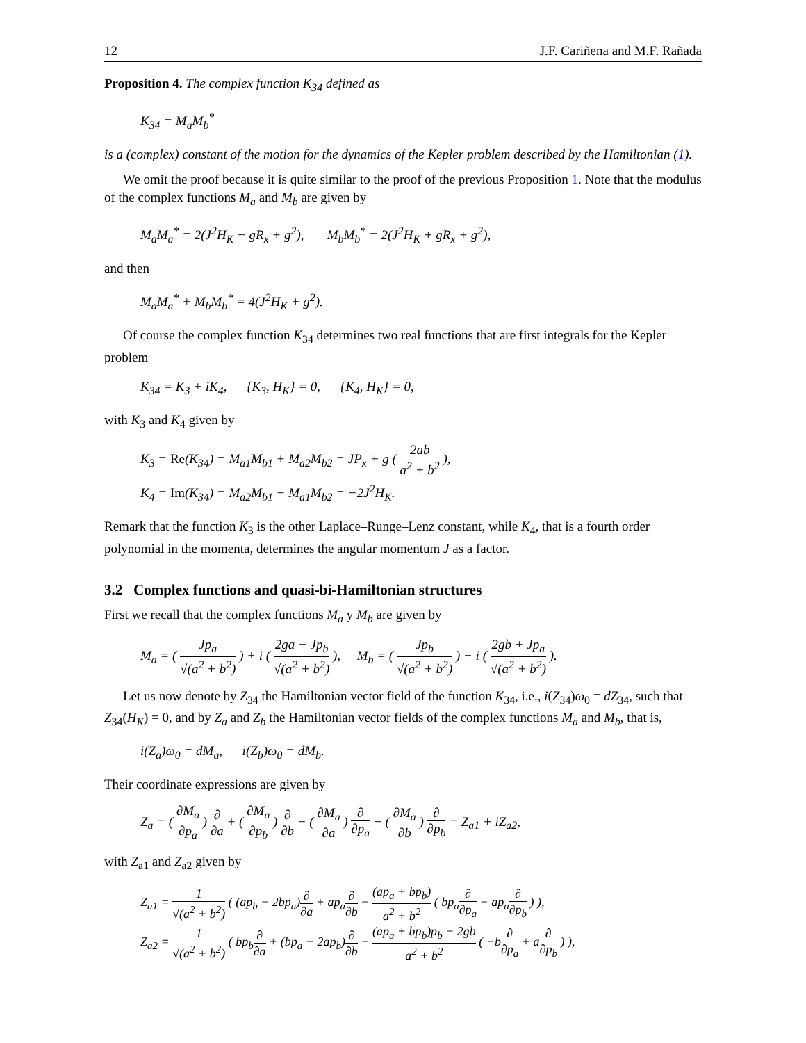12 J.F. Cariñena and M.F. Rañada
Proposition 4. The complex function K<sub>34</sub> defined as
K<sub>34</sub> = M<sub>a</sub>M<sub>b</sub><sup>*</sup>
is a (complex) constant of the motion for the dynamics of the Kepler problem described by the Hamiltonian (1).
We omit the proof because it is quite similar to the proof of the previous Proposition 1. Note that the modulus of the complex functions M<sub>a</sub> and M<sub>b</sub> are given by
M<sub>a</sub>M<sub>a</sub><sup>*</sup> = 2(J<sup>2</sup>H<sub>K</sub> − gR<sub>x</sub> + g<sup>2</sup>), M<sub>b</sub>M<sub>b</sub><sup>*</sup> = 2(J<sup>2</sup>H<sub>K</sub> + gR<sub>x</sub> + g<sup>2</sup>),
and then
M<sub>a</sub>M<sub>a</sub><sup>*</sup> + M<sub>b</sub>M<sub>b</sub><sup>*</sup> = 4(J<sup>2</sup>H<sub>K</sub> + g<sup>2</sup>).
Of course the complex function K<sub>34</sub> determines two real functions that are first integrals for the Kepler problem
K<sub>34</sub> = K<sub>3</sub> + iK<sub>4</sub>, {K<sub>3</sub>, H<sub>K</sub>} = 0, {K<sub>4</sub>, H<sub>K</sub>} = 0,
with K<sub>3</sub> and K<sub>4</sub> given by
K<sub>3</sub> = Re(K<sub>34</sub>) = M<sub>a1</sub>M<sub>b1</sub> + M<sub>a2</sub>M<sub>b2</sub> = JP<sub>x</sub> + g ( 2ab a<sup>2</sup> + b<sup>2</sup> ),
K<sub>4</sub> = Im(K<sub>34</sub>) = M<sub>a2</sub>M<sub>b1</sub> − M<sub>a1</sub>M<sub>b2</sub> = −2J<sup>2</sup>H<sub>K</sub>.
Remark that the function K<sub>3</sub> is the other Laplace–Runge–Lenz constant, while K<sub>4</sub>, that is a fourth order polynomial in the momenta, determines the angular momentum J as a factor.
3.2 Complex functions and quasi-bi-Hamiltonian structures
First we recall that the complex functions M<sub>a</sub> y M<sub>b</sub> are given by
M<sub>a</sub> = ( Jp<sub>a</sub> √(a<sup>2</sup> + b<sup>2</sup>) ) + i ( 2ga − Jp<sub>b</sub> √(a<sup>2</sup> + b<sup>2</sup>) ), M<sub>b</sub> = ( Jp<sub>b</sub> √(a<sup>2</sup> + b<sup>2</sup>) ) + i ( 2gb + Jp<sub>a</sub> √(a<sup>2</sup> + b<sup>2</sup>) ).
Let us now denote by Z<sub>34</sub> the Hamiltonian vector field of the function K<sub>34</sub>, i.e., i(Z<sub>34</sub>)ω<sub>0</sub> = dZ<sub>34</sub>, such that Z<sub>34</sub>(H<sub>K</sub>) = 0, and by Z<sub>a</sub> and Z<sub>b</sub> the Hamiltonian vector fields of the complex functions M<sub>a</sub> and M<sub>b</sub>, that is,
i(Z<sub>a</sub>)ω<sub>0</sub> = dM<sub>a</sub>, i(Z<sub>b</sub>)ω<sub>0</sub> = dM<sub>b</sub>.
Their coordinate expressions are given by
Z<sub>a</sub> = ( ∂M<sub>a</sub> ∂p<sub>a</sub> ) ∂ ∂a + ( ∂M<sub>a</sub> ∂p<sub>b</sub> ) ∂ ∂b − ( ∂M<sub>a</sub> ∂a ) ∂ ∂p<sub>a</sub> − ( ∂M<sub>a</sub> ∂b ) ∂ ∂p<sub>b</sub> = Z<sub>a1</sub> + iZ<sub>a2</sub>,
with Z<sub>a1</sub> and Z<sub>a2</sub> given by
Z<sub>a1</sub> = 1 √(a<sup>2</sup> + b<sup>2</sup>) ( (ap<sub>b</sub> − 2bp<sub>a</sub>)∂ ∂a + ap<sub>a</sub>∂ ∂b − (ap<sub>a</sub> + bp<sub>b</sub>) a<sup>2</sup> + b<sup>2</sup> ( bp<sub>a</sub>∂ ∂p<sub>a</sub> − ap<sub>a</sub>∂ ∂p<sub>b</sub> ) ),
Z<sub>a2</sub> = 1 √(a<sup>2</sup> + b<sup>2</sup>) ( bp<sub>b</sub>∂ ∂a + (bp<sub>a</sub> − 2ap<sub>b</sub>)∂ ∂b − (ap<sub>a</sub> + bp<sub>b</sub>)p<sub>b</sub> − 2gb a<sup>2</sup> + b<sup>2</sup> ( −b∂ ∂p<sub>a</sub> + a∂ ∂p<sub>b</sub> ) ),